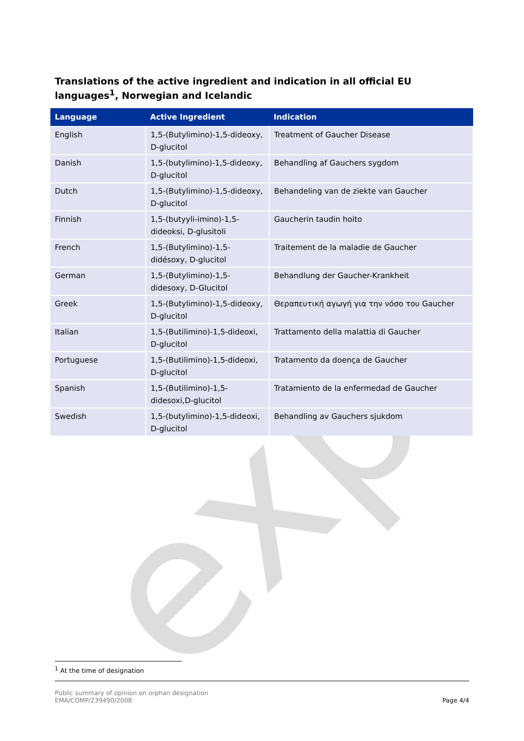exp
Translations of the active ingredient and indication in all official EU languages<sup>1</sup>, Norwegian and Icelandic
| Language | Active Ingredient | Indication |
| --- | --- | --- |
| English | 1,5-(Butylimino)-1,5-dideoxy, D-glucitol | Treatment of Gaucher Disease |
| Danish | 1,5-(butylimino)-1,5-dideoxy, D-glucitol | Behandling af Gauchers sygdom |
| Dutch | 1,5-(Butylimino)-1,5-dideoxy, D-glucitol | Behandeling van de ziekte van Gaucher |
| Finnish | 1,5-(butyyli-imino)-1,5-dideoksi, D-glusitoli | Gaucherin taudin hoito |
| French | 1,5-(Butylimino)-1,5-didésoxy, D-glucitol | Traitement de la maladie de Gaucher |
| German | 1,5-(Butylimino)-1,5-didesoxy, D-Glucitol | Behandlung der Gaucher-Krankheit |
| Greek | 1,5-(Butylimino)-1,5-dideoxy, D-glucitol | Θεραπευτική αγωγή για την νόσο του Gaucher |
| Italian | 1,5-(Butilimino)-1,5-dideoxi, D-glucitol | Trattamento della malattia di Gaucher |
| Portuguese | 1,5-(Butilimino)-1,5-dideoxi, D-glucitol | Tratamento da doença de Gaucher |
| Spanish | 1,5-(Butilimino)-1,5-didesoxi,D-glucitol | Tratamiento de la enfermedad de Gaucher |
| Swedish | 1,5-(butylimino)-1,5-dideoxi, D-glucitol | Behandling av Gauchers sjukdom |
<sup>1</sup> At the time of designation
Public summary of opinion on orphan designation
EMA/COMP/239490/2008
Page 4/4